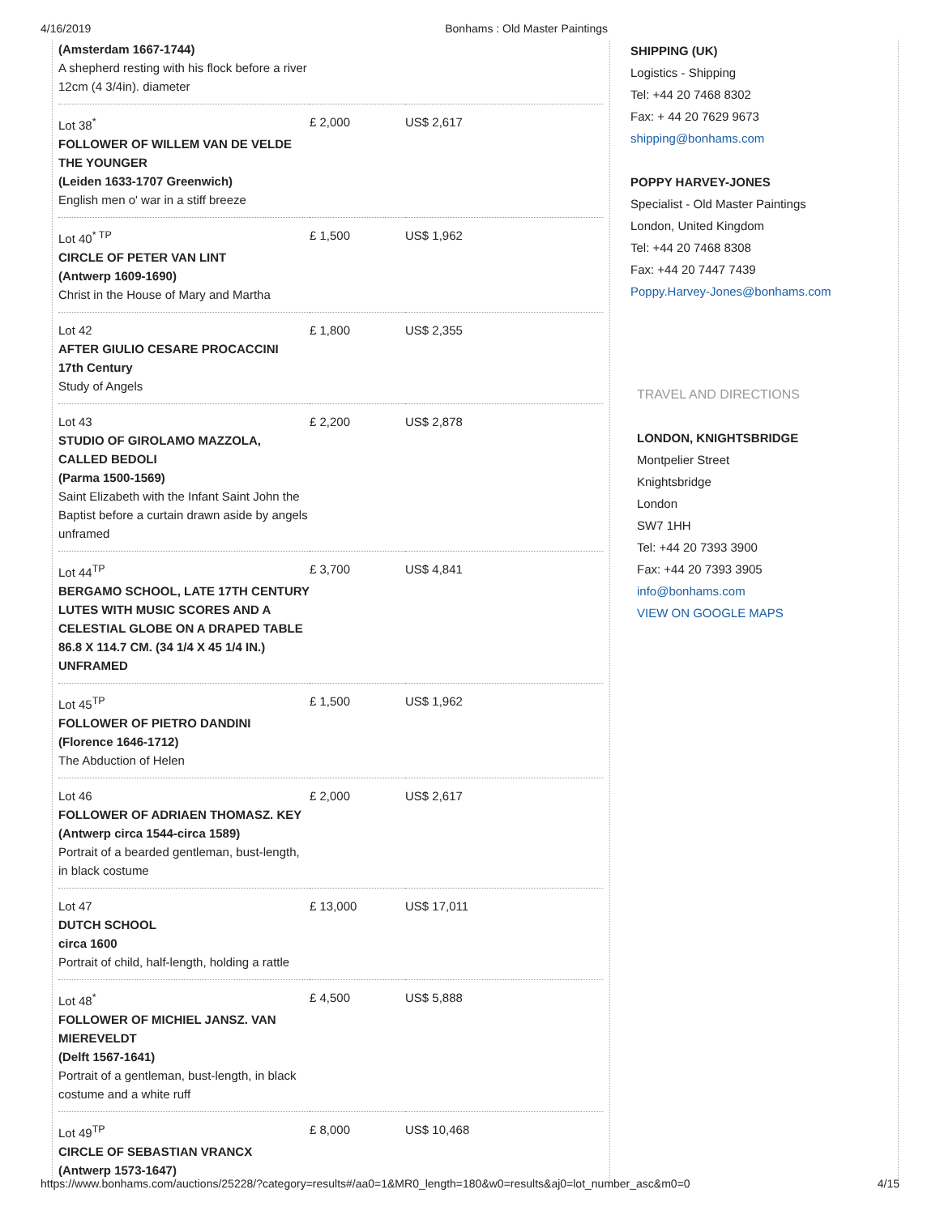4/16/2019 Bonhams : Old Master Paintings
| (Amsterdam 1667-1744) A shepherd resting with his flock before a river 12cm (4 3/4in). diameter | | |
| Lot 38<sup>*</sup> FOLLOWER OF WILLEM VAN DE VELDE THE YOUNGER (Leiden 1633-1707 Greenwich) English men o' war in a stiff breeze | £ 2,000 | US$ 2,617 |
| Lot 40<sup>* TP</sup> CIRCLE OF PETER VAN LINT (Antwerp 1609-1690) Christ in the House of Mary and Martha | £ 1,500 | US$ 1,962 |
| Lot 42 AFTER GIULIO CESARE PROCACCINI 17th Century Study of Angels | £ 1,800 | US$ 2,355 |
| Lot 43 STUDIO OF GIROLAMO MAZZOLA, CALLED BEDOLI (Parma 1500-1569) Saint Elizabeth with the Infant Saint John the Baptist before a curtain drawn aside by angels unframed | £ 2,200 | US$ 2,878 |
| Lot 44<sup>TP</sup> BERGAMO SCHOOL, LATE 17TH CENTURY LUTES WITH MUSIC SCORES AND A CELESTIAL GLOBE ON A DRAPED TABLE 86.8 X 114.7 CM. (34 1/4 X 45 1/4 IN.) UNFRAMED | £ 3,700 | US$ 4,841 |
| Lot 45<sup>TP</sup> FOLLOWER OF PIETRO DANDINI (Florence 1646-1712) The Abduction of Helen | £ 1,500 | US$ 1,962 |
| Lot 46 FOLLOWER OF ADRIAEN THOMASZ. KEY (Antwerp circa 1544-circa 1589) Portrait of a bearded gentleman, bust-length, in black costume | £ 2,000 | US$ 2,617 |
| Lot 47 DUTCH SCHOOL circa 1600 Portrait of child, half-length, holding a rattle | £ 13,000 | US$ 17,011 |
| Lot 48<sup>*</sup> FOLLOWER OF MICHIEL JANSZ. VAN MIEREVELDT (Delft 1567-1641) Portrait of a gentleman, bust-length, in black costume and a white ruff | £ 4,500 | US$ 5,888 |
| Lot 49<sup>TP</sup> CIRCLE OF SEBASTIAN VRANCX (Antwerp 1573-1647) | £ 8,000 | US$ 10,468 |
SHIPPING (UK)
Logistics - Shipping
Tel: +44 20 7468 8302
Fax: + 44 20 7629 9673
shipping@bonhams.com
POPPY HARVEY-JONES
Specialist - Old Master Paintings
London, United Kingdom
Tel: +44 20 7468 8308
Fax: +44 20 7447 7439
Poppy.Harvey-Jones@bonhams.com
TRAVEL AND DIRECTIONS
LONDON, KNIGHTSBRIDGE
Montpelier Street
Knightsbridge
London
SW7 1HH
Tel: +44 20 7393 3900
Fax: +44 20 7393 3905
info@bonhams.com
VIEW ON GOOGLE MAPS
https://www.bonhams.com/auctions/25228/?category=results#/aa0=1&MR0_length=180&w0=results&aj0=lot_number_asc&m0=0 4/15